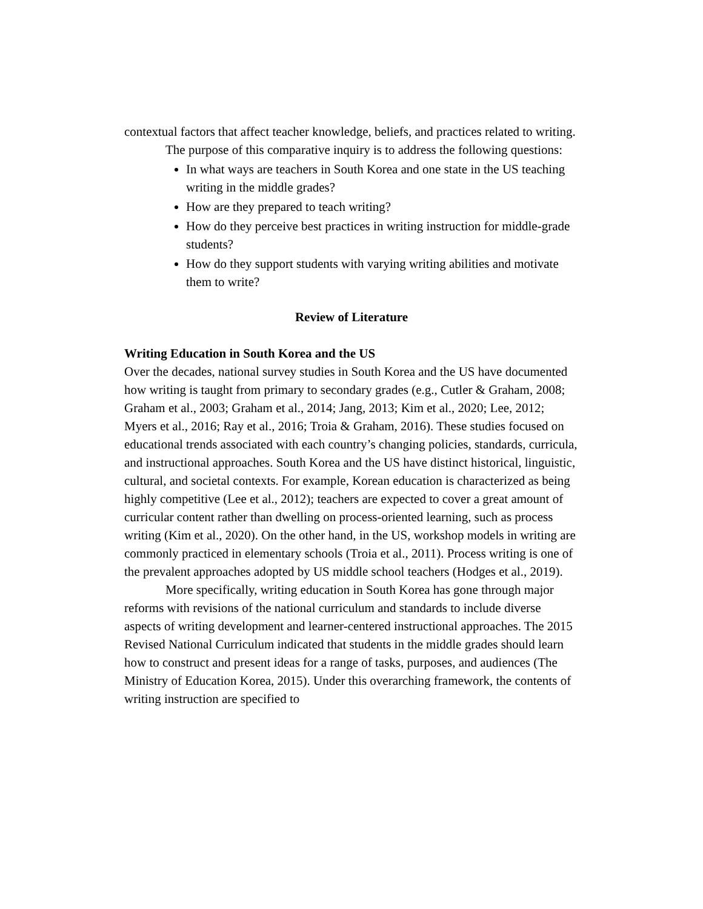contextual factors that affect teacher knowledge, beliefs, and practices related to writing.
The purpose of this comparative inquiry is to address the following questions:
In what ways are teachers in South Korea and one state in the US teaching writing in the middle grades?
How are they prepared to teach writing?
How do they perceive best practices in writing instruction for middle-grade students?
How do they support students with varying writing abilities and motivate them to write?
Review of Literature
Writing Education in South Korea and the US
Over the decades, national survey studies in South Korea and the US have documented how writing is taught from primary to secondary grades (e.g., Cutler & Graham, 2008; Graham et al., 2003; Graham et al., 2014; Jang, 2013; Kim et al., 2020; Lee, 2012; Myers et al., 2016; Ray et al., 2016; Troia & Graham, 2016). These studies focused on educational trends associated with each country’s changing policies, standards, curricula, and instructional approaches. South Korea and the US have distinct historical, linguistic, cultural, and societal contexts. For example, Korean education is characterized as being highly competitive (Lee et al., 2012); teachers are expected to cover a great amount of curricular content rather than dwelling on process-oriented learning, such as process writing (Kim et al., 2020). On the other hand, in the US, workshop models in writing are commonly practiced in elementary schools (Troia et al., 2011). Process writing is one of the prevalent approaches adopted by US middle school teachers (Hodges et al., 2019).
More specifically, writing education in South Korea has gone through major reforms with revisions of the national curriculum and standards to include diverse aspects of writing development and learner-centered instructional approaches. The 2015 Revised National Curriculum indicated that students in the middle grades should learn how to construct and present ideas for a range of tasks, purposes, and audiences (The Ministry of Education Korea, 2015). Under this overarching framework, the contents of writing instruction are specified to